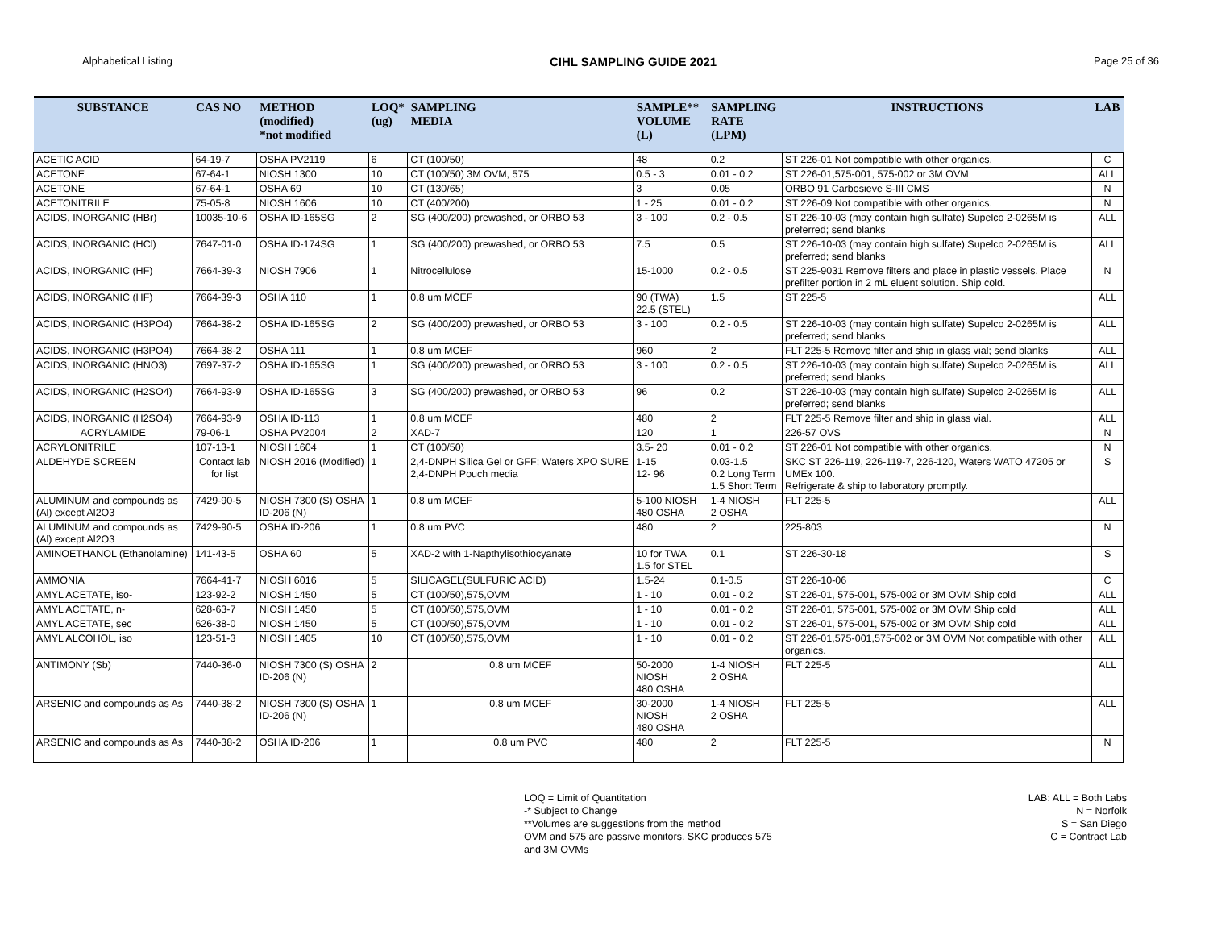Alphabetical Listing CIHL SAMPLING GUIDE 2021 Page 25 of 36
| SUBSTANCE | CAS NO | METHOD (modified) *not modified | LOQ* (ug) | SAMPLING MEDIA | SAMPLE** VOLUME (L) | SAMPLING RATE (LPM) | INSTRUCTIONS | LAB |
| --- | --- | --- | --- | --- | --- | --- | --- | --- |
| ACETIC ACID | 64-19-7 | OSHA PV2119 | 6 | CT (100/50) | 48 | 0.2 | ST 226-01 Not compatible with other organics. | C |
| ACETONE | 67-64-1 | NIOSH 1300 | 10 | CT (100/50) 3M OVM, 575 | 0.5 - 3 | 0.01 - 0.2 | ST 226-01,575-001, 575-002 or 3M OVM | ALL |
| ACETONE | 67-64-1 | OSHA 69 | 10 | CT (130/65) | 3 | 0.05 | ORBO 91 Carbosieve S-III CMS | N |
| ACETONITRILE | 75-05-8 | NIOSH 1606 | 10 | CT (400/200) | 1 - 25 | 0.01 - 0.2 | ST 226-09 Not compatible with other organics. | N |
| ACIDS, INORGANIC (HBr) | 10035-10-6 | OSHA ID-165SG | 2 | SG (400/200) prewashed, or ORBO 53 | 3 - 100 | 0.2 - 0.5 | ST 226-10-03 (may contain high sulfate) Supelco 2-0265M is preferred; send blanks | ALL |
| ACIDS, INORGANIC (HCl) | 7647-01-0 | OSHA ID-174SG | 1 | SG (400/200) prewashed, or ORBO 53 | 7.5 | 0.5 | ST 226-10-03 (may contain high sulfate) Supelco 2-0265M is preferred; send blanks | ALL |
| ACIDS, INORGANIC (HF) | 7664-39-3 | NIOSH 7906 | 1 | Nitrocellulose | 15-1000 | 0.2 - 0.5 | ST 225-9031 Remove filters and place in plastic vessels. Place prefilter portion in 2 mL eluent solution. Ship cold. | N |
| ACIDS, INORGANIC (HF) | 7664-39-3 | OSHA 110 | 1 | 0.8 um MCEF | 90 (TWA) 22.5 (STEL) | 1.5 | ST 225-5 | ALL |
| ACIDS, INORGANIC (H3PO4) | 7664-38-2 | OSHA ID-165SG | 2 | SG (400/200) prewashed, or ORBO 53 | 3 - 100 | 0.2 - 0.5 | ST 226-10-03 (may contain high sulfate) Supelco 2-0265M is preferred; send blanks | ALL |
| ACIDS, INORGANIC (H3PO4) | 7664-38-2 | OSHA 111 | 1 | 0.8 um MCEF | 960 | 2 | FLT 225-5 Remove filter and ship in glass vial; send blanks | ALL |
| ACIDS, INORGANIC (HNO3) | 7697-37-2 | OSHA ID-165SG | 1 | SG (400/200) prewashed, or ORBO 53 | 3 - 100 | 0.2 - 0.5 | ST 226-10-03 (may contain high sulfate) Supelco 2-0265M is preferred; send blanks | ALL |
| ACIDS, INORGANIC (H2SO4) | 7664-93-9 | OSHA ID-165SG | 3 | SG (400/200) prewashed, or ORBO 53 | 96 | 0.2 | ST 226-10-03 (may contain high sulfate) Supelco 2-0265M is preferred; send blanks | ALL |
| ACIDS, INORGANIC (H2SO4) | 7664-93-9 | OSHA ID-113 | 1 | 0.8 um MCEF | 480 | 2 | FLT 225-5 Remove filter and ship in glass vial. | ALL |
| ACRYLAMIDE | 79-06-1 | OSHA PV2004 | 2 | XAD-7 | 120 | 1 | 226-57 OVS | N |
| ACRYLONITRILE | 107-13-1 | NIOSH 1604 | 1 | CT (100/50) | 3.5- 20 | 0.01 - 0.2 | ST 226-01 Not compatible with other organics. | N |
| ALDEHYDE SCREEN | Contact lab for list | NIOSH 2016 (Modified) | 1 | 2,4-DNPH Silica Gel or GFF; Waters XPO SURE 2,4-DNPH Pouch media | 1-15 12- 96 | 0.03-1.5 0.2 Long Term 1.5 Short Term | SKC ST 226-119, 226-119-7, 226-120, Waters WATO 47205 or UMEx 100. Refrigerate & ship to laboratory promptly. | S |
| ALUMINUM and compounds as (Al) except Al2O3 | 7429-90-5 | NIOSH 7300 (S) OSHA ID-206 (N) | 1 | 0.8 um MCEF | 5-100 NIOSH 480 OSHA | 1-4 NIOSH 2 OSHA | FLT 225-5 | ALL |
| ALUMINUM and compounds as (Al) except Al2O3 | 7429-90-5 | OSHA ID-206 | 1 | 0.8 um PVC | 480 | 2 | 225-803 | N |
| AMINOETHANOL (Ethanolamine) | 141-43-5 | OSHA 60 | 5 | XAD-2 with 1-Napthylisothiocyanate | 10 for TWA 1.5 for STEL | 0.1 | ST 226-30-18 | S |
| AMMONIA | 7664-41-7 | NIOSH 6016 | 5 | SILICAGEL(SULFURIC ACID) | 1.5-24 | 0.1-0.5 | ST 226-10-06 | C |
| AMYL ACETATE, iso- | 123-92-2 | NIOSH 1450 | 5 | CT (100/50),575,OVM | 1 - 10 | 0.01 - 0.2 | ST 226-01, 575-001, 575-002 or 3M OVM Ship cold | ALL |
| AMYL ACETATE, n- | 628-63-7 | NIOSH 1450 | 5 | CT (100/50),575,OVM | 1 - 10 | 0.01 - 0.2 | ST 226-01, 575-001, 575-002 or 3M OVM Ship cold | ALL |
| AMYL ACETATE, sec | 626-38-0 | NIOSH 1450 | 5 | CT (100/50),575,OVM | 1 - 10 | 0.01 - 0.2 | ST 226-01, 575-001, 575-002 or 3M OVM Ship cold | ALL |
| AMYL ALCOHOL, iso | 123-51-3 | NIOSH 1405 | 10 | CT (100/50),575,OVM | 1 - 10 | 0.01 - 0.2 | ST 226-01,575-001,575-002 or 3M OVM Not compatible with other organics. | ALL |
| ANTIMONY (Sb) | 7440-36-0 | NIOSH 7300 (S) OSHA ID-206 (N) | 2 | 0.8 um MCEF | 50-2000 NIOSH 480 OSHA | 1-4 NIOSH 2 OSHA | FLT 225-5 | ALL |
| ARSENIC and compounds as As | 7440-38-2 | NIOSH 7300 (S) OSHA ID-206 (N) | 1 | 0.8 um MCEF | 30-2000 NIOSH 480 OSHA | 1-4 NIOSH 2 OSHA | FLT 225-5 | ALL |
| ARSENIC and compounds as As | 7440-38-2 | OSHA ID-206 | 1 | 0.8 um PVC | 480 | 2 | FLT 225-5 | N |
LOQ = Limit of Quantitation
-* Subject to Change
**Volumes are suggestions from the method
OVM and 575 are passive monitors. SKC produces 575
and 3M OVMs
LAB: ALL = Both Labs
N = Norfolk
S = San Diego
C = Contract Lab